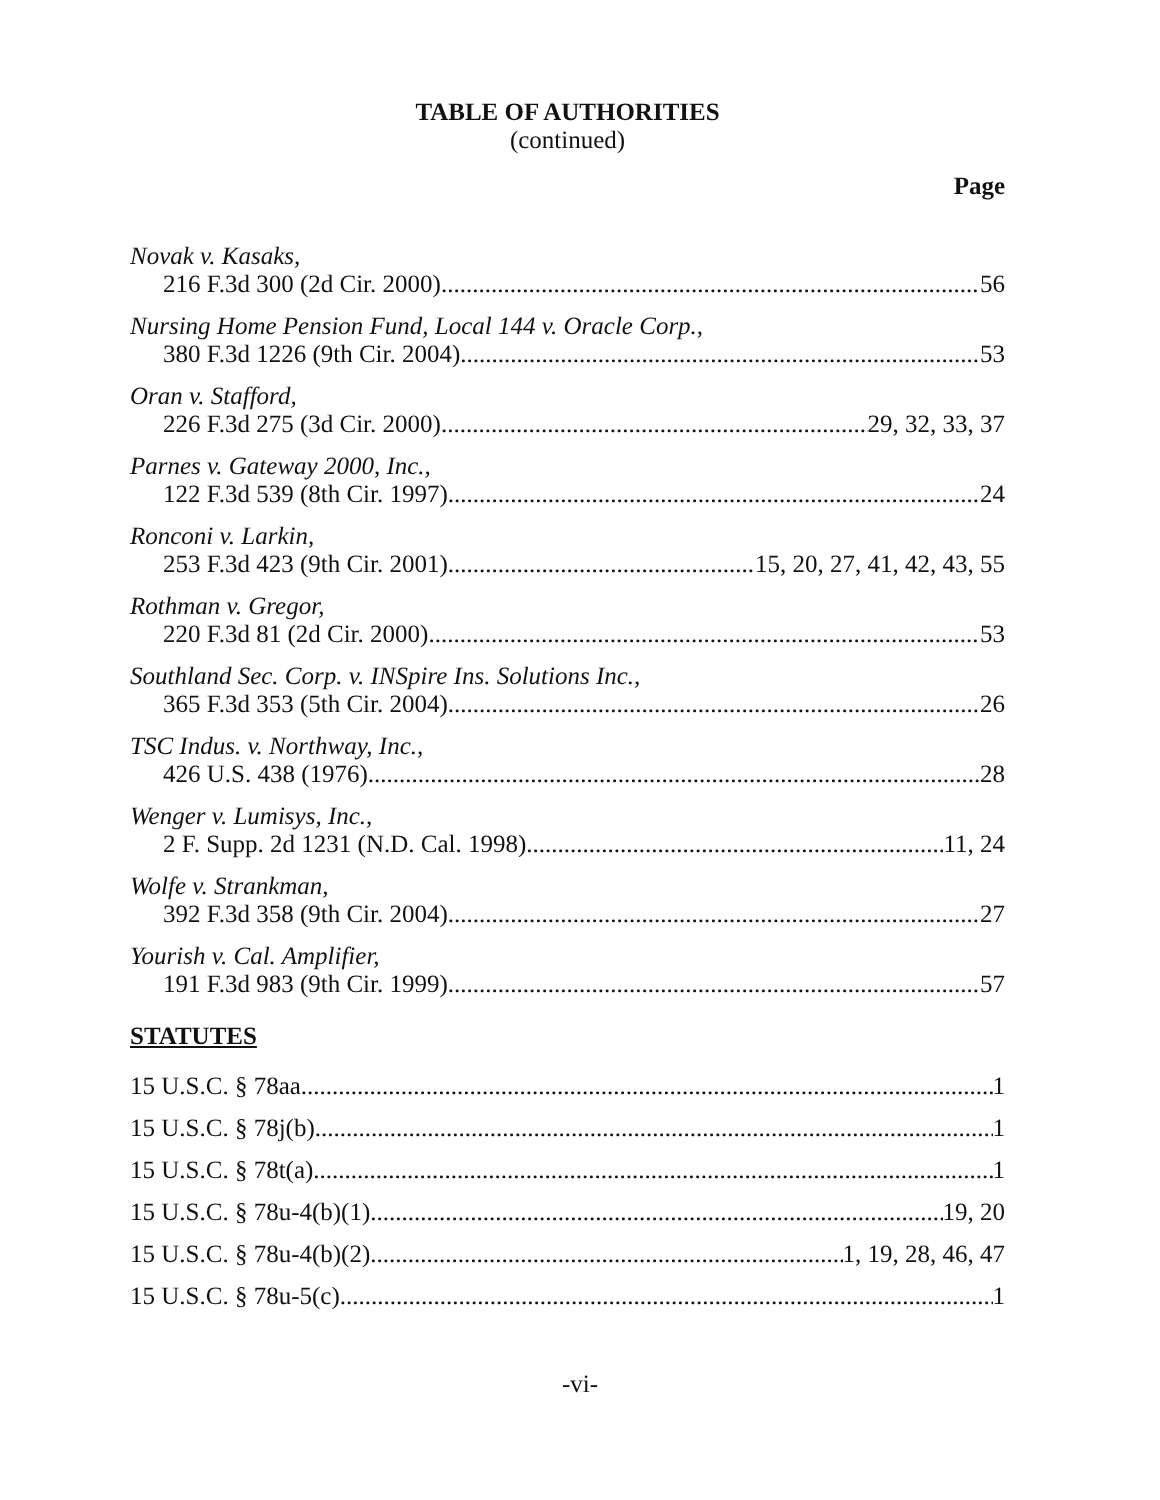TABLE OF AUTHORITIES
(continued)
Page
Novak v. Kasaks,
216 F.3d 300 (2d Cir. 2000) 56
Nursing Home Pension Fund, Local 144 v. Oracle Corp.,
380 F.3d 1226 (9th Cir. 2004) 53
Oran v. Stafford,
226 F.3d 275 (3d Cir. 2000) 29, 32, 33, 37
Parnes v. Gateway 2000, Inc.,
122 F.3d 539 (8th Cir. 1997) 24
Ronconi v. Larkin,
253 F.3d 423 (9th Cir. 2001) 15, 20, 27, 41, 42, 43, 55
Rothman v. Gregor,
220 F.3d 81 (2d Cir. 2000) 53
Southland Sec. Corp. v. INSpire Ins. Solutions Inc.,
365 F.3d 353 (5th Cir. 2004) 26
TSC Indus. v. Northway, Inc.,
426 U.S. 438 (1976) 28
Wenger v. Lumisys, Inc.,
2 F. Supp. 2d 1231 (N.D. Cal. 1998) 11, 24
Wolfe v. Strankman,
392 F.3d 358 (9th Cir. 2004) 27
Yourish v. Cal. Amplifier,
191 F.3d 983 (9th Cir. 1999) 57
STATUTES
15 U.S.C. § 78aa 1
15 U.S.C. § 78j(b) 1
15 U.S.C. § 78t(a) 1
15 U.S.C. § 78u-4(b)(1) 19, 20
15 U.S.C. § 78u-4(b)(2) 1, 19, 28, 46, 47
15 U.S.C. § 78u-5(c) 1
-vi-